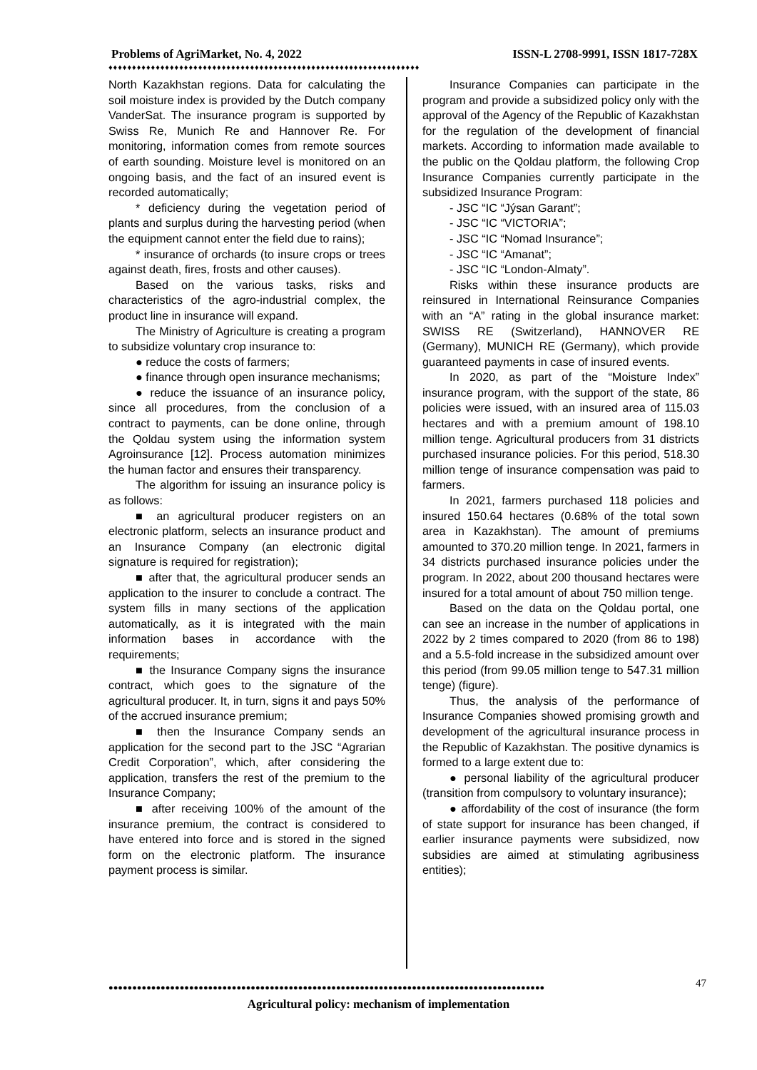Problems of AgriMarket, No. 4, 2022 ISSN-L 2708-9991, ISSN 1817-728X
♦♦♦♦♦♦♦♦♦♦♦♦♦♦♦♦♦♦♦♦♦♦♦♦♦♦♦♦♦♦♦♦♦♦♦♦♦♦♦♦♦♦♦♦♦♦♦♦♦♦♦♦♦♦♦♦♦♦♦♦♦♦♦♦♦♦
North Kazakhstan regions. Data for calculating the soil moisture index is provided by the Dutch company VanderSat. The insurance program is supported by Swiss Re, Munich Re and Hannover Re. For monitoring, information comes from remote sources of earth sounding. Moisture level is monitored on an ongoing basis, and the fact of an insured event is recorded automatically;
* deficiency during the vegetation period of plants and surplus during the harvesting period (when the equipment cannot enter the field due to rains);
* insurance of orchards (to insure crops or trees against death, fires, frosts and other causes).
Based on the various tasks, risks and characteristics of the agro-industrial complex, the product line in insurance will expand.
The Ministry of Agriculture is creating a program to subsidize voluntary crop insurance to:
● reduce the costs of farmers;
● finance through open insurance mechanisms;
● reduce the issuance of an insurance policy, since all procedures, from the conclusion of a contract to payments, can be done online, through the Qoldau system using the information system Agroinsurance [12]. Process automation minimizes the human factor and ensures their transparency.
The algorithm for issuing an insurance policy is as follows:
■ an agricultural producer registers on an electronic platform, selects an insurance product and an Insurance Company (an electronic digital signature is required for registration);
■ after that, the agricultural producer sends an application to the insurer to conclude a contract. The system fills in many sections of the application automatically, as it is integrated with the main information bases in accordance with the requirements;
■ the Insurance Company signs the insurance contract, which goes to the signature of the agricultural producer. It, in turn, signs it and pays 50% of the accrued insurance premium;
■ then the Insurance Company sends an application for the second part to the JSC “Agrarian Credit Corporation”, which, after considering the application, transfers the rest of the premium to the Insurance Company;
■ after receiving 100% of the amount of the insurance premium, the contract is considered to have entered into force and is stored in the signed form on the electronic platform. The insurance payment process is similar.
Insurance Companies can participate in the program and provide a subsidized policy only with the approval of the Agency of the Republic of Kazakhstan for the regulation of the development of financial markets. According to information made available to the public on the Qoldau platform, the following Crop Insurance Companies currently participate in the subsidized Insurance Program:
- JSC “IC “Jýsan Garant”;
- JSC “IC “VICTORIA”;
- JSC “IC “Nomad Insurance”;
- JSC “IC “Amanat”;
- JSC “IC “London-Almaty”.
Risks within these insurance products are reinsured in International Reinsurance Companies with an “A” rating in the global insurance market: SWISS RE (Switzerland), HANNOVER RE (Germany), MUNICH RE (Germany), which provide guaranteed payments in case of insured events.
In 2020, as part of the “Moisture Index” insurance program, with the support of the state, 86 policies were issued, with an insured area of 115.03 hectares and with a premium amount of 198.10 million tenge. Agricultural producers from 31 districts purchased insurance policies. For this period, 518.30 million tenge of insurance compensation was paid to farmers.
In 2021, farmers purchased 118 policies and insured 150.64 hectares (0.68% of the total sown area in Kazakhstan). The amount of premiums amounted to 370.20 million tenge. In 2021, farmers in 34 districts purchased insurance policies under the program. In 2022, about 200 thousand hectares were insured for a total amount of about 750 million tenge.
Based on the data on the Qoldau portal, one can see an increase in the number of applications in 2022 by 2 times compared to 2020 (from 86 to 198) and a 5.5-fold increase in the subsidized amount over this period (from 99.05 million tenge to 547.31 million tenge) (figure).
Thus, the analysis of the performance of Insurance Companies showed promising growth and development of the agricultural insurance process in the Republic of Kazakhstan. The positive dynamics is formed to a large extent due to:
● personal liability of the agricultural producer (transition from compulsory to voluntary insurance);
● affordability of the cost of insurance (the form of state support for insurance has been changed, if earlier insurance payments were subsidized, now subsidies are aimed at stimulating agribusiness entities);
●●●●●●●●●●●●●●●●●●●●●●●●●●●●●●●●●●●●●●●●●●●●●●●●●●●●●●●●●●●●●●●●●●●●●●●●●●●●●●●●●●●●●●●●●●●● 47
Agricultural policy: mechanism of implementation